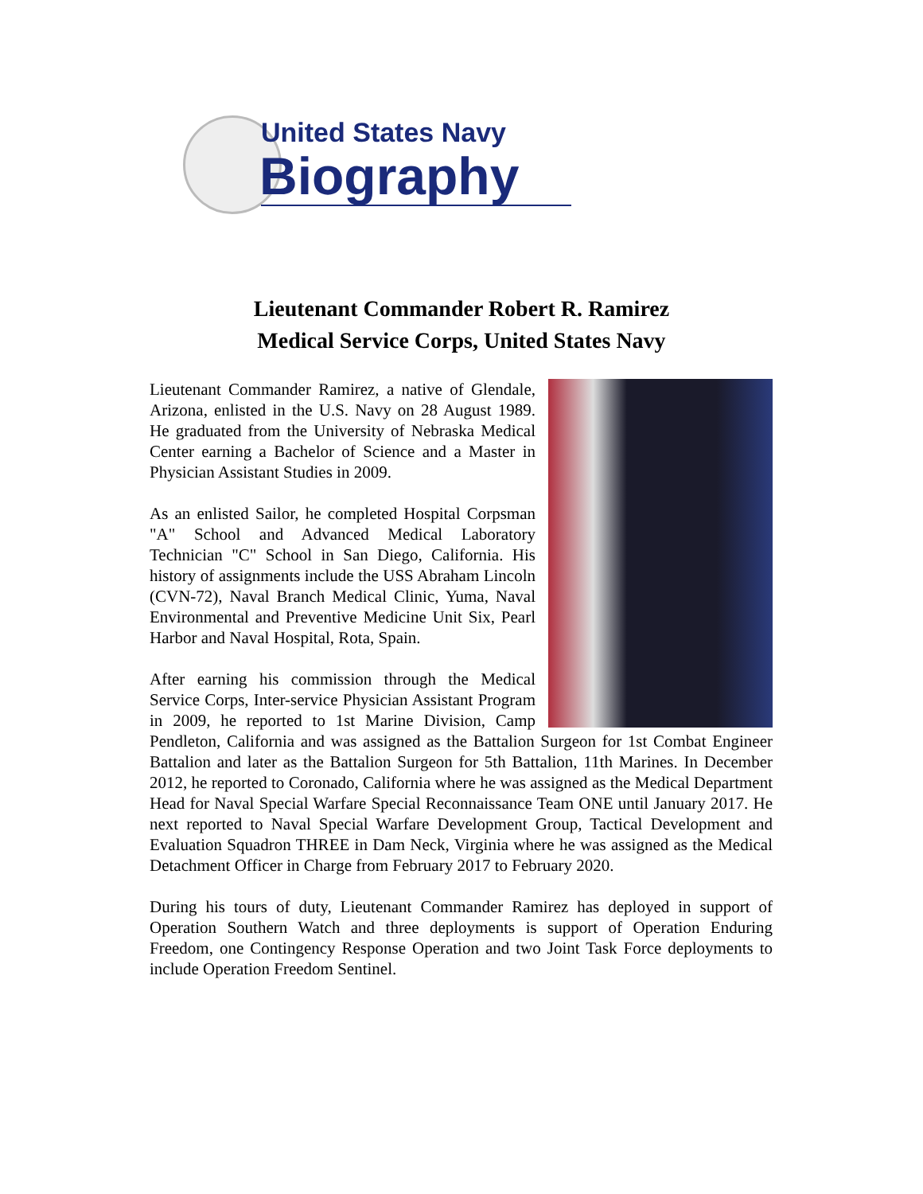United States Navy
Biography
Lieutenant Commander Robert R. Ramirez
Medical Service Corps, United States Navy
Lieutenant Commander Ramirez, a native of Glendale, Arizona, enlisted in the U.S. Navy on 28 August 1989. He graduated from the University of Nebraska Medical Center earning a Bachelor of Science and a Master in Physician Assistant Studies in 2009.
As an enlisted Sailor, he completed Hospital Corpsman "A" School and Advanced Medical Laboratory Technician "C" School in San Diego, California. His history of assignments include the USS Abraham Lincoln (CVN-72), Naval Branch Medical Clinic, Yuma, Naval Environmental and Preventive Medicine Unit Six, Pearl Harbor and Naval Hospital, Rota, Spain.
After earning his commission through the Medical Service Corps, Inter-service Physician Assistant Program in 2009, he reported to 1st Marine Division, Camp Pendleton, California and was assigned as the Battalion Surgeon for 1st Combat Engineer Battalion and later as the Battalion Surgeon for 5th Battalion, 11th Marines. In December 2012, he reported to Coronado, California where he was assigned as the Medical Department Head for Naval Special Warfare Special Reconnaissance Team ONE until January 2017. He next reported to Naval Special Warfare Development Group, Tactical Development and Evaluation Squadron THREE in Dam Neck, Virginia where he was assigned as the Medical Detachment Officer in Charge from February 2017 to February 2020.
During his tours of duty, Lieutenant Commander Ramirez has deployed in support of Operation Southern Watch and three deployments is support of Operation Enduring Freedom, one Contingency Response Operation and two Joint Task Force deployments to include Operation Freedom Sentinel.